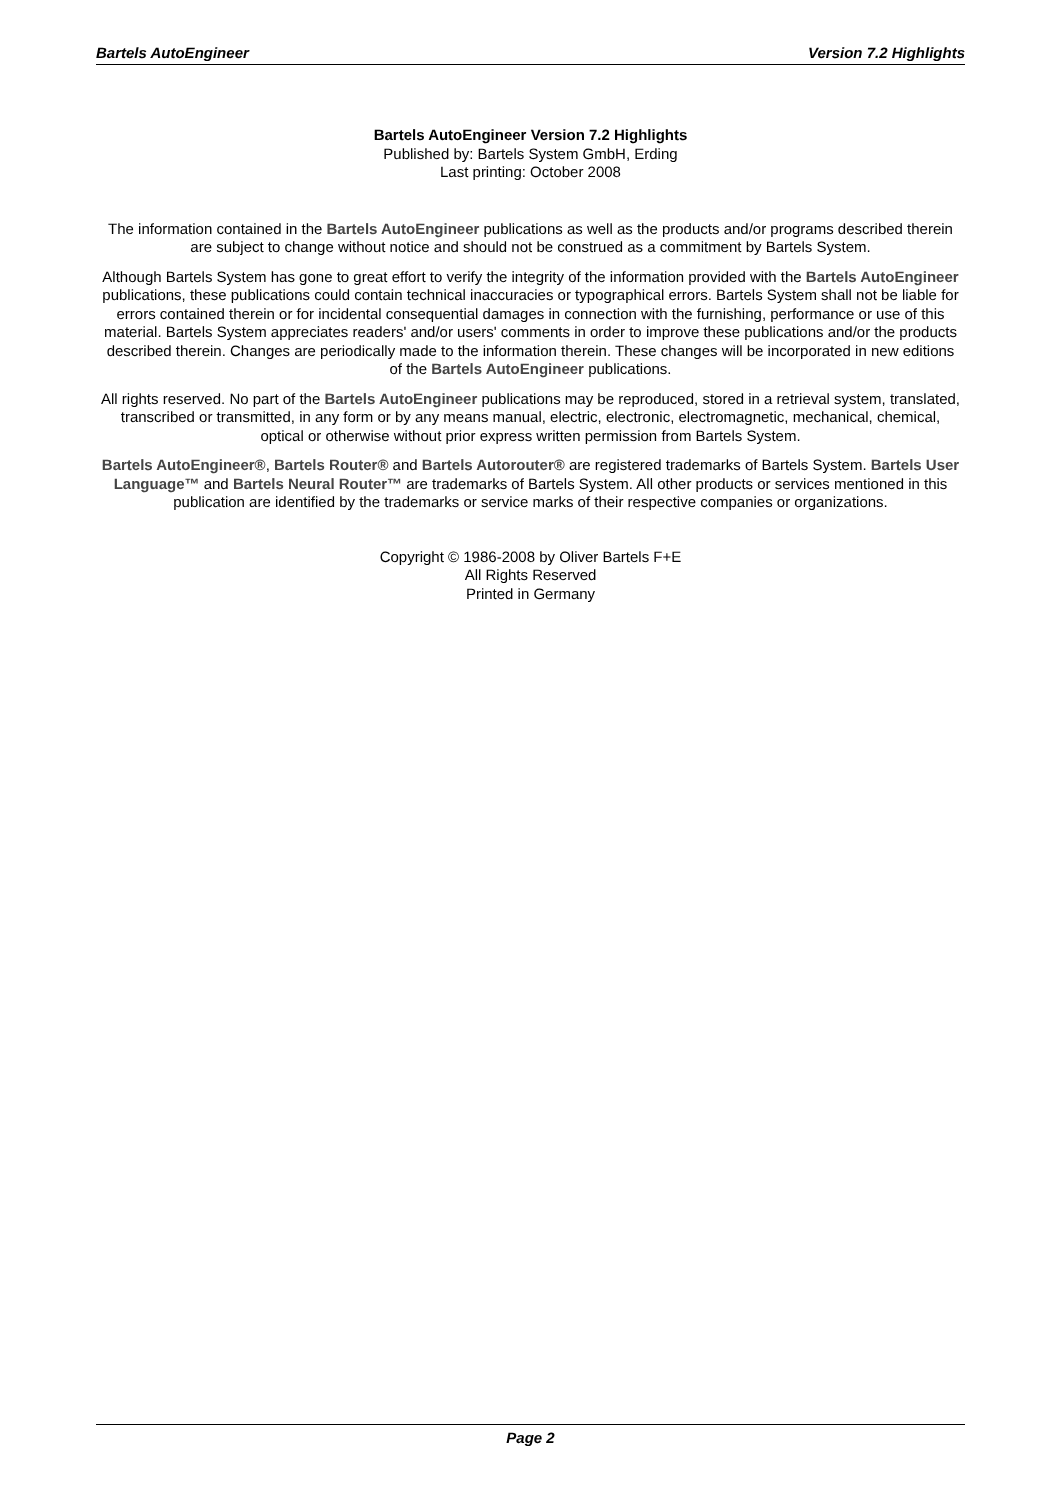Bartels AutoEngineer Version 7.2 Highlights
Bartels AutoEngineer Version 7.2 Highlights
Published by: Bartels System GmbH, Erding
Last printing: October 2008
The information contained in the Bartels AutoEngineer publications as well as the products and/or programs described therein are subject to change without notice and should not be construed as a commitment by Bartels System.
Although Bartels System has gone to great effort to verify the integrity of the information provided with the Bartels AutoEngineer publications, these publications could contain technical inaccuracies or typographical errors. Bartels System shall not be liable for errors contained therein or for incidental consequential damages in connection with the furnishing, performance or use of this material. Bartels System appreciates readers' and/or users' comments in order to improve these publications and/or the products described therein. Changes are periodically made to the information therein. These changes will be incorporated in new editions of the Bartels AutoEngineer publications.
All rights reserved. No part of the Bartels AutoEngineer publications may be reproduced, stored in a retrieval system, translated, transcribed or transmitted, in any form or by any means manual, electric, electronic, electromagnetic, mechanical, chemical, optical or otherwise without prior express written permission from Bartels System.
Bartels AutoEngineer®, Bartels Router® and Bartels Autorouter® are registered trademarks of Bartels System. Bartels User Language™ and Bartels Neural Router™ are trademarks of Bartels System. All other products or services mentioned in this publication are identified by the trademarks or service marks of their respective companies or organizations.
Copyright © 1986-2008 by Oliver Bartels F+E
All Rights Reserved
Printed in Germany
Page 2